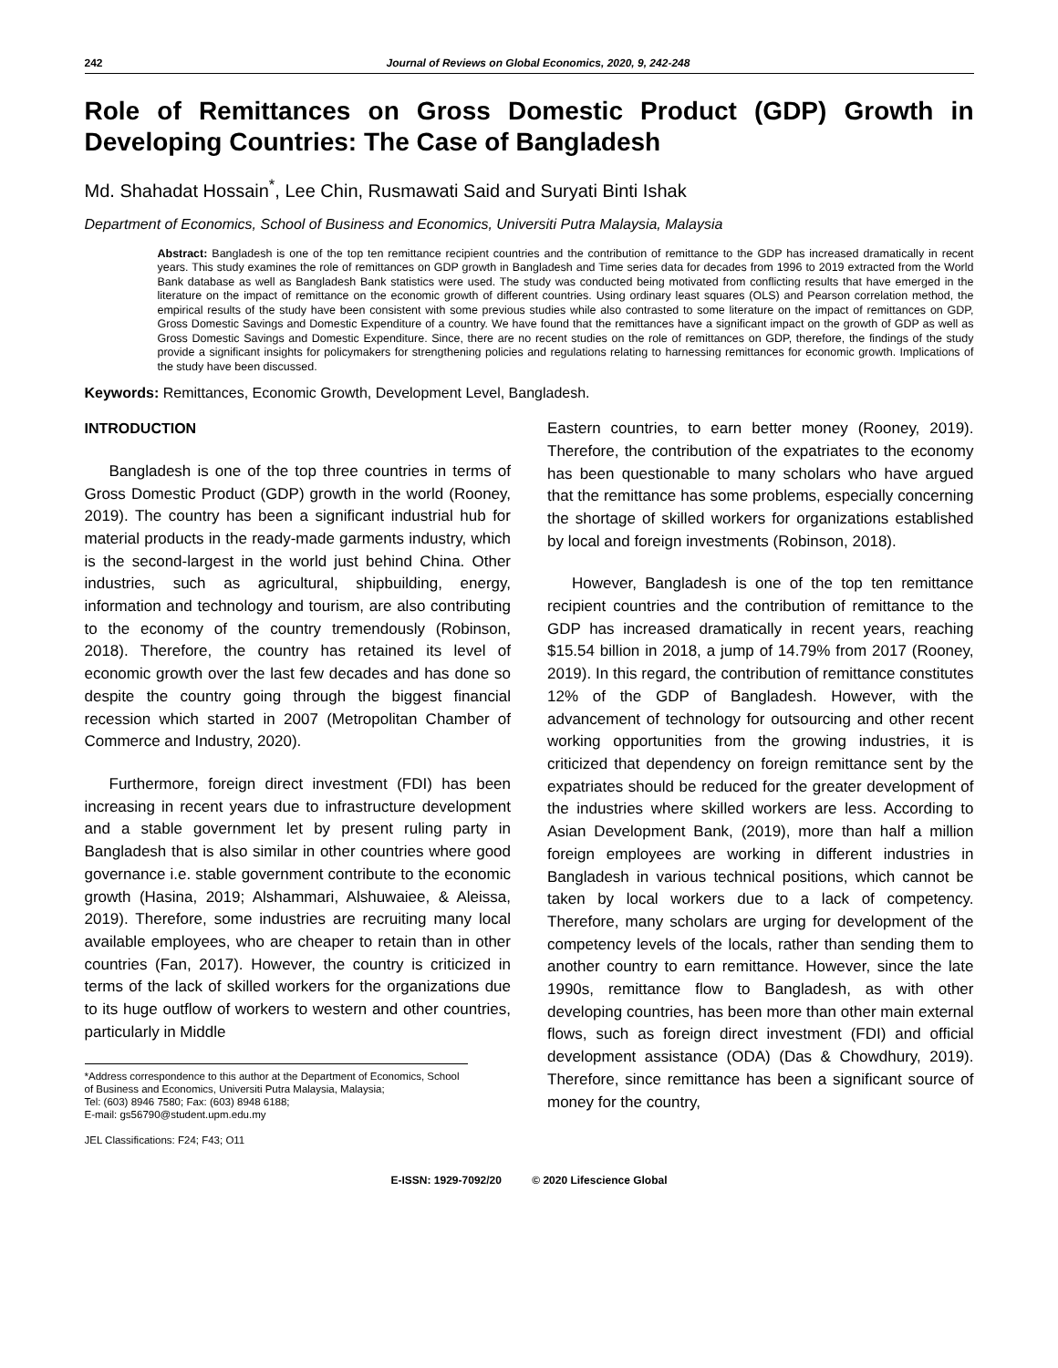242 Journal of Reviews on Global Economics, 2020, 9, 242-248
Role of Remittances on Gross Domestic Product (GDP) Growth in Developing Countries: The Case of Bangladesh
Md. Shahadat Hossain<sup>*</sup>, Lee Chin, Rusmawati Said and Suryati Binti Ishak
Department of Economics, School of Business and Economics, Universiti Putra Malaysia, Malaysia
Abstract: Bangladesh is one of the top ten remittance recipient countries and the contribution of remittance to the GDP has increased dramatically in recent years. This study examines the role of remittances on GDP growth in Bangladesh and Time series data for decades from 1996 to 2019 extracted from the World Bank database as well as Bangladesh Bank statistics were used. The study was conducted being motivated from conflicting results that have emerged in the literature on the impact of remittance on the economic growth of different countries. Using ordinary least squares (OLS) and Pearson correlation method, the empirical results of the study have been consistent with some previous studies while also contrasted to some literature on the impact of remittances on GDP, Gross Domestic Savings and Domestic Expenditure of a country. We have found that the remittances have a significant impact on the growth of GDP as well as Gross Domestic Savings and Domestic Expenditure. Since, there are no recent studies on the role of remittances on GDP, therefore, the findings of the study provide a significant insights for policymakers for strengthening policies and regulations relating to harnessing remittances for economic growth. Implications of the study have been discussed.
Keywords: Remittances, Economic Growth, Development Level, Bangladesh.
INTRODUCTION
Bangladesh is one of the top three countries in terms of Gross Domestic Product (GDP) growth in the world (Rooney, 2019). The country has been a significant industrial hub for material products in the ready-made garments industry, which is the second-largest in the world just behind China. Other industries, such as agricultural, shipbuilding, energy, information and technology and tourism, are also contributing to the economy of the country tremendously (Robinson, 2018). Therefore, the country has retained its level of economic growth over the last few decades and has done so despite the country going through the biggest financial recession which started in 2007 (Metropolitan Chamber of Commerce and Industry, 2020).
Furthermore, foreign direct investment (FDI) has been increasing in recent years due to infrastructure development and a stable government let by present ruling party in Bangladesh that is also similar in other countries where good governance i.e. stable government contribute to the economic growth (Hasina, 2019; Alshammari, Alshuwaiee, & Aleissa, 2019). Therefore, some industries are recruiting many local available employees, who are cheaper to retain than in other countries (Fan, 2017). However, the country is criticized in terms of the lack of skilled workers for the organizations due to its huge outflow of workers to western and other countries, particularly in Middle
*Address correspondence to this author at the Department of Economics, School of Business and Economics, Universiti Putra Malaysia, Malaysia;
Tel: (603) 8946 7580; Fax: (603) 8948 6188;
E-mail: gs56790@student.upm.edu.my
JEL Classifications: F24; F43; O11
Eastern countries, to earn better money (Rooney, 2019). Therefore, the contribution of the expatriates to the economy has been questionable to many scholars who have argued that the remittance has some problems, especially concerning the shortage of skilled workers for organizations established by local and foreign investments (Robinson, 2018).
However, Bangladesh is one of the top ten remittance recipient countries and the contribution of remittance to the GDP has increased dramatically in recent years, reaching $15.54 billion in 2018, a jump of 14.79% from 2017 (Rooney, 2019). In this regard, the contribution of remittance constitutes 12% of the GDP of Bangladesh. However, with the advancement of technology for outsourcing and other recent working opportunities from the growing industries, it is criticized that dependency on foreign remittance sent by the expatriates should be reduced for the greater development of the industries where skilled workers are less. According to Asian Development Bank, (2019), more than half a million foreign employees are working in different industries in Bangladesh in various technical positions, which cannot be taken by local workers due to a lack of competency. Therefore, many scholars are urging for development of the competency levels of the locals, rather than sending them to another country to earn remittance. However, since the late 1990s, remittance flow to Bangladesh, as with other developing countries, has been more than other main external flows, such as foreign direct investment (FDI) and official development assistance (ODA) (Das & Chowdhury, 2019). Therefore, since remittance has been a significant source of money for the country,
E-ISSN: 1929-7092/20 © 2020 Lifescience Global